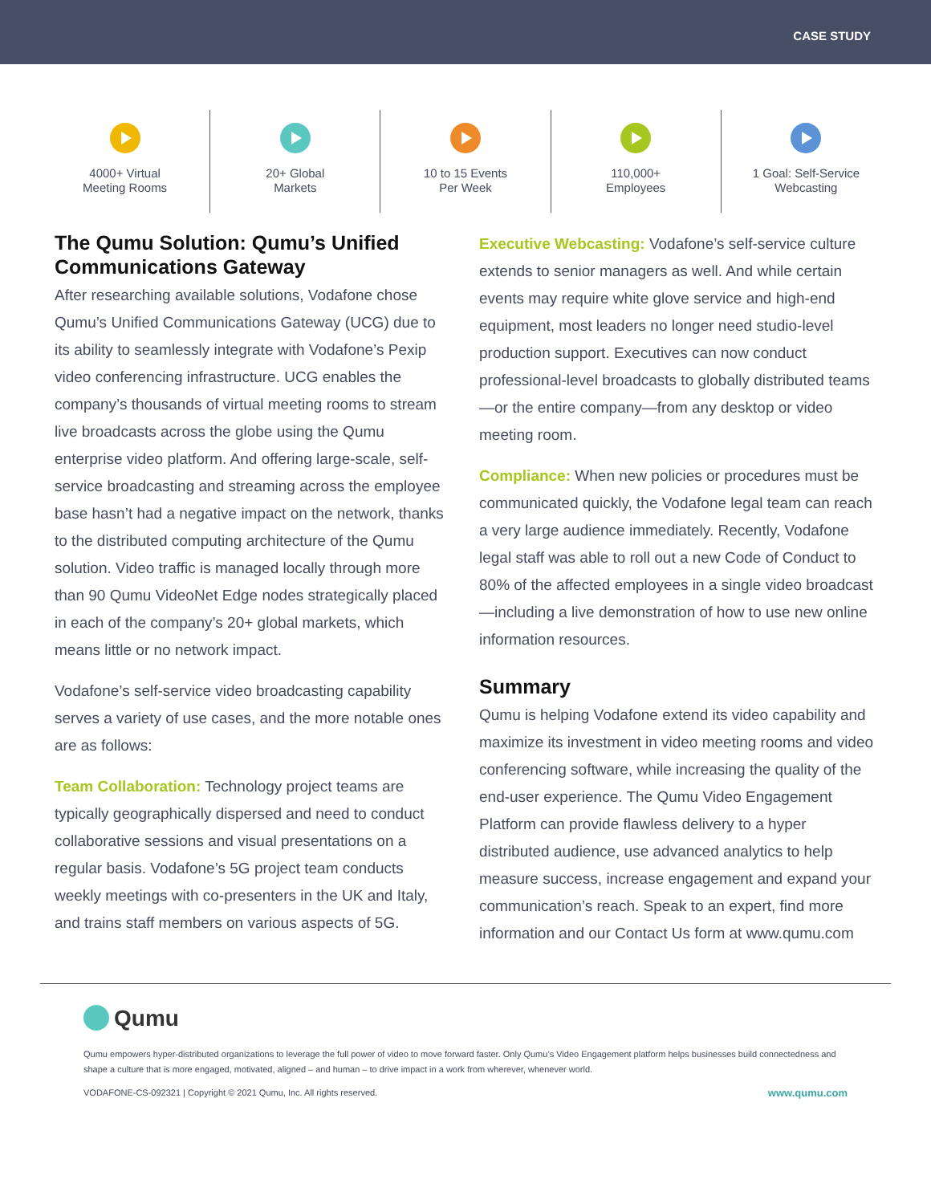CASE STUDY
4000+ Virtual
Meeting Rooms
20+ Global
Markets
10 to 15 Events
Per Week
110,000+
Employees
1 Goal: Self-Service
Webcasting
The Qumu Solution: Qumu’s Unified Communications Gateway
After researching available solutions, Vodafone chose Qumu’s Unified Communications Gateway (UCG) due to its ability to seamlessly integrate with Vodafone’s Pexip video conferencing infrastructure. UCG enables the company’s thousands of virtual meeting rooms to stream live broadcasts across the globe using the Qumu enterprise video platform. And offering large-scale, self-service broadcasting and streaming across the employee base hasn’t had a negative impact on the network, thanks to the distributed computing architecture of the Qumu solution. Video traffic is managed locally through more than 90 Qumu VideoNet Edge nodes strategically placed in each of the company’s 20+ global markets, which means little or no network impact.
Vodafone’s self-service video broadcasting capability serves a variety of use cases, and the more notable ones are as follows:
Team Collaboration: Technology project teams are typically geographically dispersed and need to conduct collaborative sessions and visual presentations on a regular basis. Vodafone’s 5G project team conducts weekly meetings with co-presenters in the UK and Italy, and trains staff members on various aspects of 5G.
Executive Webcasting: Vodafone’s self-service culture extends to senior managers as well. And while certain events may require white glove service and high-end equipment, most leaders no longer need studio-level production support. Executives can now conduct professional-level broadcasts to globally distributed teams—or the entire company—from any desktop or video meeting room.
Compliance: When new policies or procedures must be communicated quickly, the Vodafone legal team can reach a very large audience immediately. Recently, Vodafone legal staff was able to roll out a new Code of Conduct to 80% of the affected employees in a single video broadcast—including a live demonstration of how to use new online information resources.
Summary
Qumu is helping Vodafone extend its video capability and maximize its investment in video meeting rooms and video conferencing software, while increasing the quality of the end-user experience. The Qumu Video Engagement Platform can provide flawless delivery to a hyper distributed audience, use advanced analytics to help measure success, increase engagement and expand your communication’s reach. Speak to an expert, find more information and our Contact Us form at www.qumu.com
Qumu
Qumu empowers hyper-distributed organizations to leverage the full power of video to move forward faster. Only Qumu’s Video Engagement platform helps businesses build connectedness and shape a culture that is more engaged, motivated, aligned – and human – to drive impact in a work from wherever, whenever world.
VODAFONE-CS-092321 | Copyright © 2021 Qumu, Inc. All rights reserved. www.qumu.com